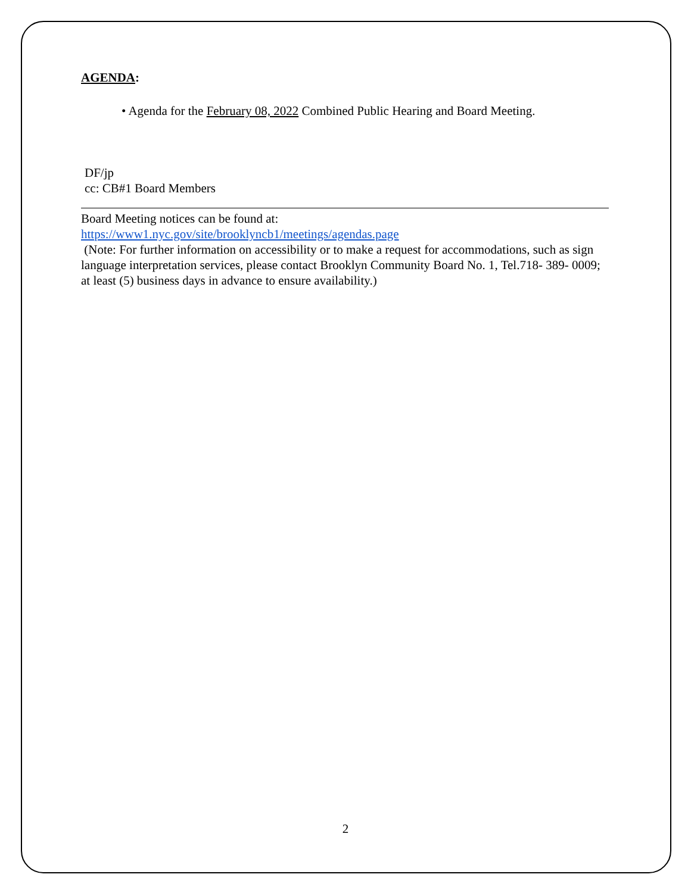AGENDA:
• Agenda for the February 08, 2022 Combined Public Hearing and Board Meeting.
DF/jp
cc: CB#1 Board Members
Board Meeting notices can be found at:
https://www1.nyc.gov/site/brooklyncb1/meetings/agendas.page
(Note: For further information on accessibility or to make a request for accommodations, such as sign language interpretation services, please contact Brooklyn Community Board No. 1, Tel.718- 389- 0009; at least (5) business days in advance to ensure availability.)
2